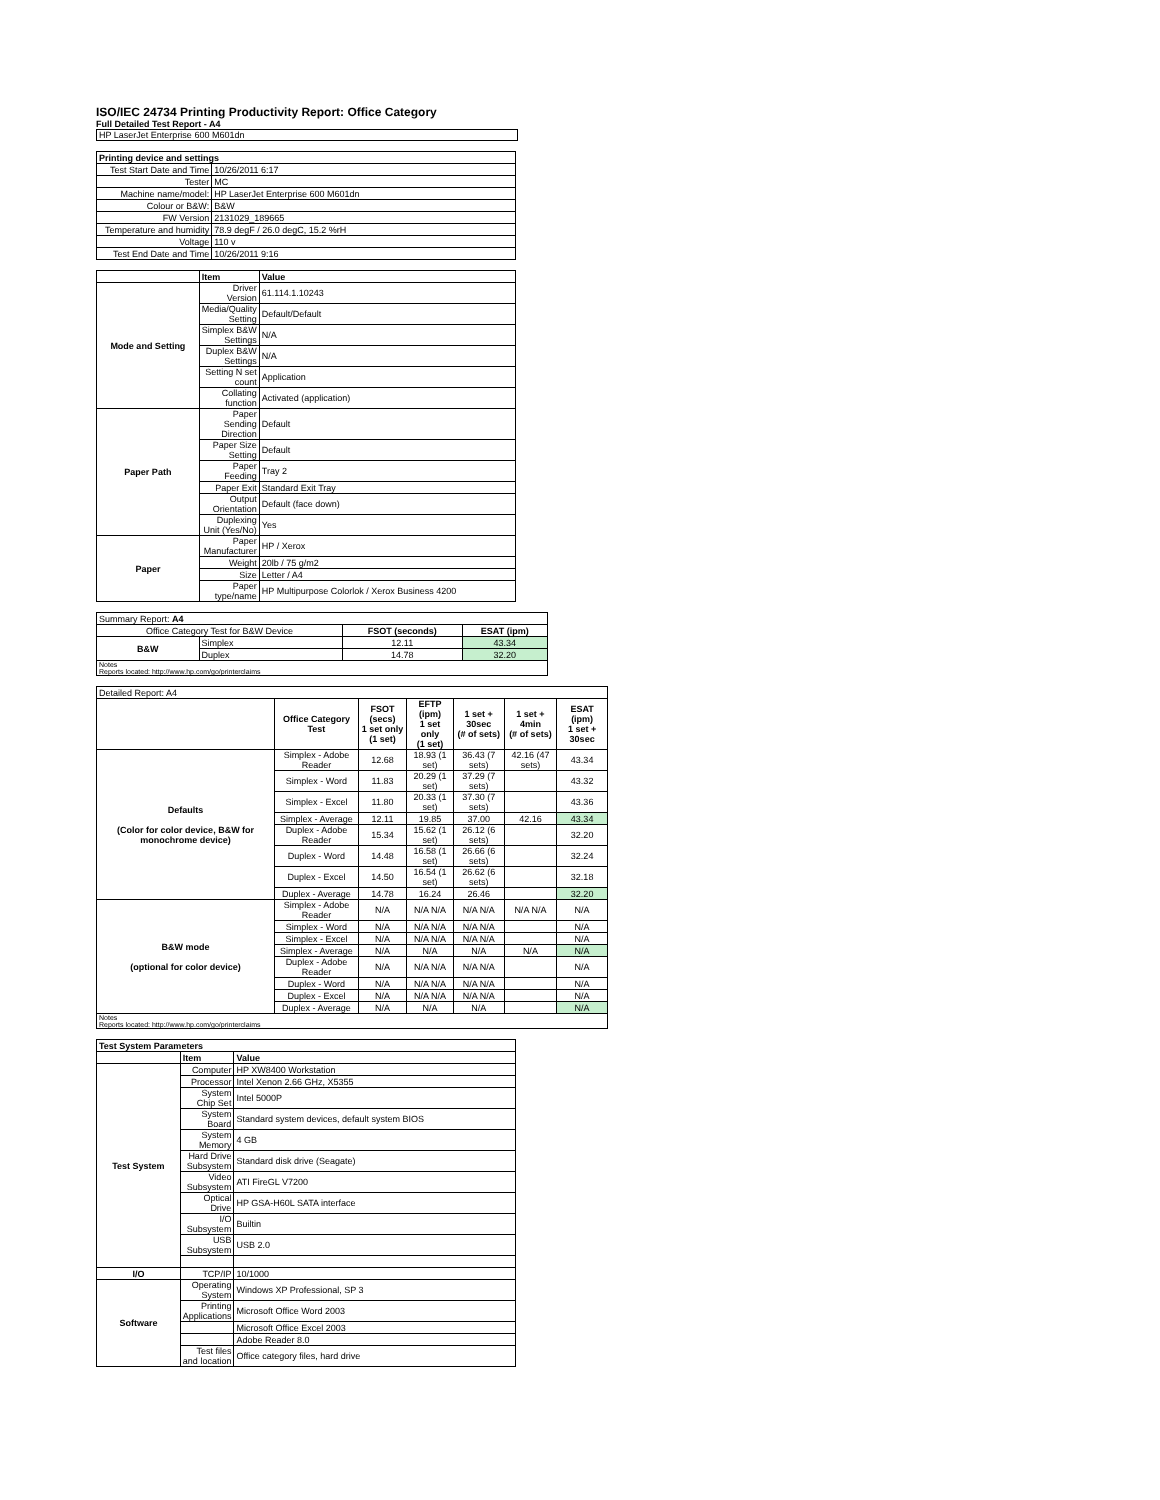ISO/IEC 24734 Printing Productivity Report: Office Category
Full Detailed Test Report - A4
HP LaserJet Enterprise 600 M601dn
| Printing device and settings | |
| --- | --- |
| Test Start Date and Time | 10/26/2011 6:17 |
| Tester | MC |
| Machine name/model: | HP LaserJet Enterprise 600 M601dn |
| Colour or B&W: | B&W |
| FW Version | 2131029_189665 |
| Temperature and humidity | 78.9 degF / 26.0 degC, 15.2 %rH |
| Voltage | 110 v |
| Test End Date and Time | 10/26/2011 9:16 |
| | Item | Value |
| --- | --- | --- |
| Mode and Setting | Driver Version | 61.114.1.10243 |
| | Media/Quality Setting | Default/Default |
| | Simplex B&W Settings | N/A |
| | Duplex B&W Settings | N/A |
| | Setting N set count | Application |
| | Collating function | Activated (application) |
| Paper Path | Paper Sending Direction | Default |
| | Paper Size Setting | Default |
| | Paper Feeding | Tray 2 |
| | Paper Exit | Standard Exit Tray |
| | Output Orientation | Default (face down) |
| | Duplexing Unit (Yes/No) | Yes |
| Paper | Paper Manufacturer | HP / Xerox |
| | Weight | 20lb / 75 g/m2 |
| | Size | Letter / A4 |
| | Paper type/name | HP Multipurpose Colorlok / Xerox Business 4200 |
| Summary Report: A4 | | | |
| Office Category Test for B&W Device | | FSOT (seconds) | ESAT (ipm) |
| B&W | Simplex | 12.11 | 43.34 |
| | Duplex | 14.78 | 32.20 |
| Notes Reports located: http://www.hp.com/go/printerclaims | | | |
| Detailed Report: A4 | | | | | | |
| | Office Category Test | FSOT (secs) 1 set only (1 set) | EFTP (ipm) 1 set only (1 set) | 1 set + 30sec (# of sets) | 1 set + 4min (# of sets) | ESAT (ipm) 1 set + 30sec |
| Defaults (Color for color device, B&W for monochrome device) | Simplex - Adobe Reader | 12.68 | 18.93 (1 set) | 36.43 (7 sets) | 42.16 (47 sets) | 43.34 |
| | Simplex - Word | 11.83 | 20.29 (1 set) | 37.29 (7 sets) | | 43.32 |
| | Simplex - Excel | 11.80 | 20.33 (1 set) | 37.30 (7 sets) | | 43.36 |
| | Simplex - Average | 12.11 | 19.85 | 37.00 | 42.16 | 43.34 |
| | Duplex - Adobe Reader | 15.34 | 15.62 (1 set) | 26.12 (6 sets) | | 32.20 |
| | Duplex - Word | 14.48 | 16.58 (1 set) | 26.66 (6 sets) | | 32.24 |
| | Duplex - Excel | 14.50 | 16.54 (1 set) | 26.62 (6 sets) | | 32.18 |
| | Duplex - Average | 14.78 | 16.24 | 26.46 | | 32.20 |
| B&W mode (optional for color device) | Simplex - Adobe Reader | N/A | N/A N/A | N/A N/A | N/A N/A | N/A |
| | Simplex - Word | N/A | N/A N/A | N/A N/A | | N/A |
| | Simplex - Excel | N/A | N/A N/A | N/A N/A | | N/A |
| | Simplex - Average | N/A | N/A | N/A | N/A | N/A |
| | Duplex - Adobe Reader | N/A | N/A N/A | N/A N/A | | N/A |
| | Duplex - Word | N/A | N/A N/A | N/A N/A | | N/A |
| | Duplex - Excel | N/A | N/A N/A | N/A N/A | | N/A |
| | Duplex - Average | N/A | N/A | N/A | | N/A |
| Notes Reports located: http://www.hp.com/go/printerclaims | | | | | | |
| Test System Parameters | | |
| --- | --- | --- |
| | Item | Value |
| Test System | Computer | HP XW8400 Workstation |
| | Processor | Intel Xenon 2.66 GHz, X5355 |
| | System Chip Set | Intel 5000P |
| | System Board | Standard system devices, default system BIOS |
| | System Memory | 4 GB |
| | Hard Drive Subsystem | Standard disk drive (Seagate) |
| | Video Subsystem | ATI FireGL V7200 |
| | Optical Drive | HP GSA-H60L SATA interface |
| | I/O Subsystem | Builtin |
| | USB Subsystem | USB 2.0 |
| I/O | TCP/IP | 10/1000 |
| Software | Operating System | Windows XP Professional, SP 3 |
| | Printing Applications | Microsoft Office Word 2003 |
| | | Microsoft Office Excel 2003 |
| | | Adobe Reader 8.0 |
| | Test files and location | Office category files, hard drive |